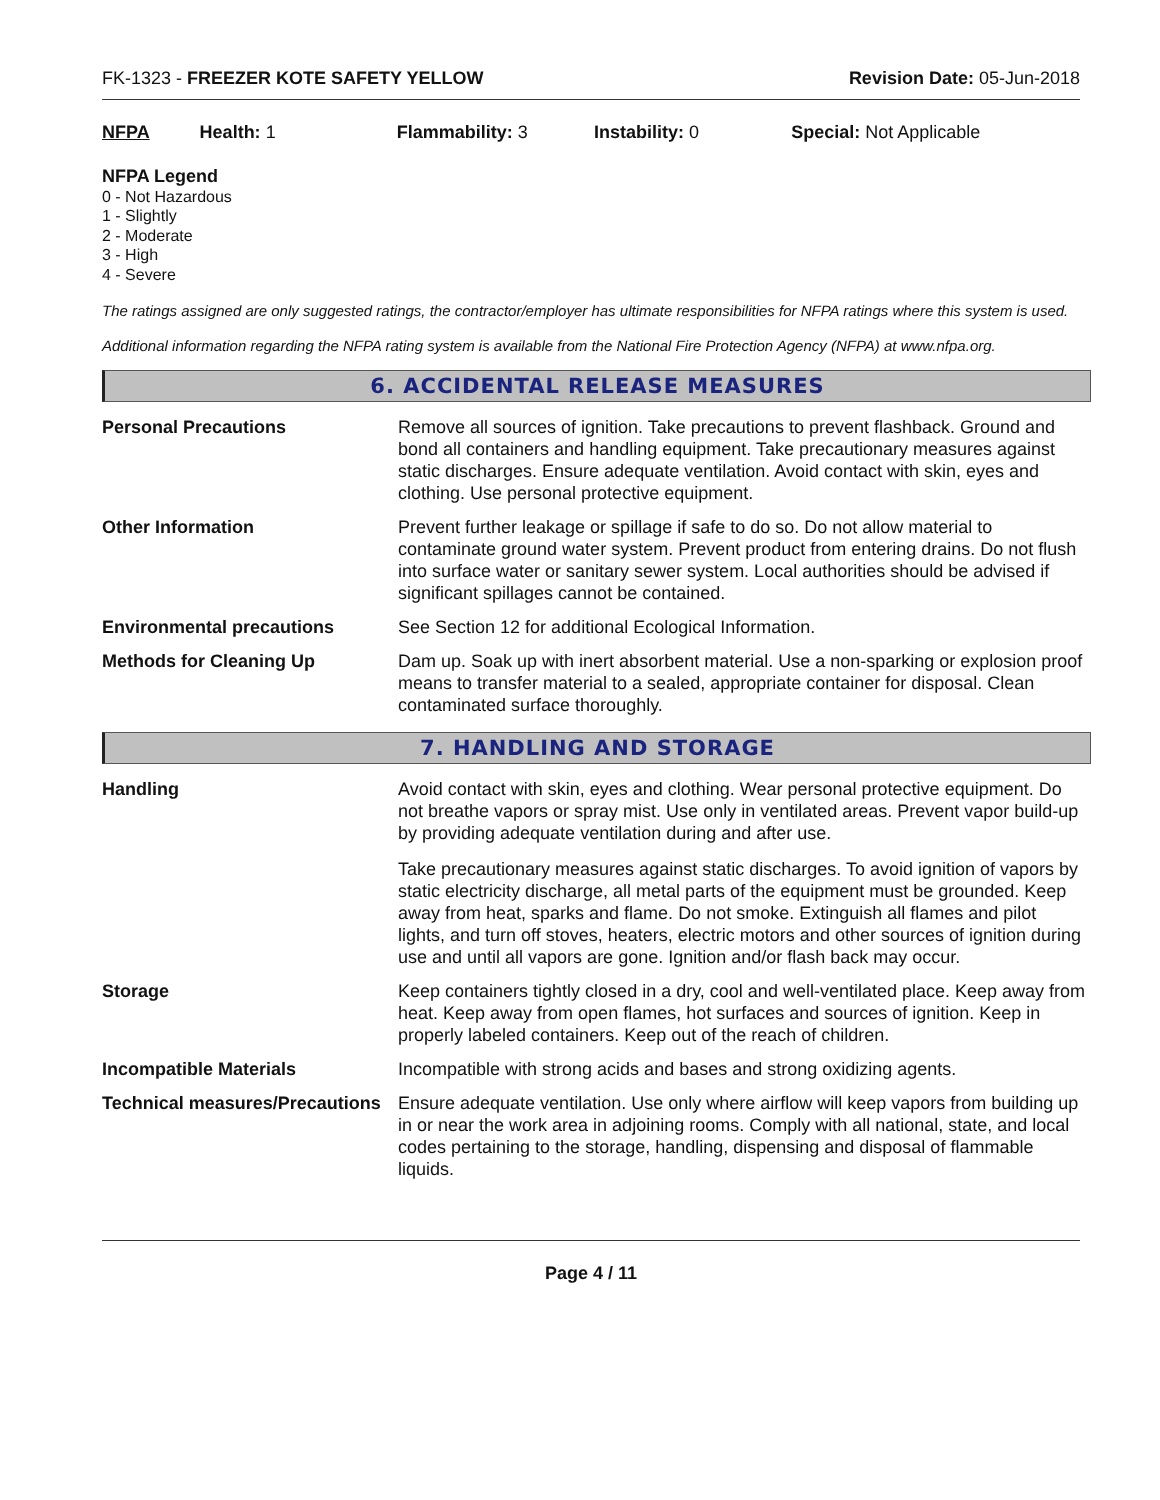FK-1323 - FREEZER KOTE SAFETY YELLOW Revision Date: 05-Jun-2018
NFPA Health: 1 Flammability: 3 Instability: 0 Special: Not Applicable
NFPA Legend
0 - Not Hazardous
1 - Slightly
2 - Moderate
3 - High
4 - Severe
The ratings assigned are only suggested ratings, the contractor/employer has ultimate responsibilities for NFPA ratings where this system is used.
Additional information regarding the NFPA rating system is available from the National Fire Protection Agency (NFPA) at www.nfpa.org.
6. ACCIDENTAL RELEASE MEASURES
Personal Precautions Remove all sources of ignition. Take precautions to prevent flashback. Ground and bond all containers and handling equipment. Take precautionary measures against static discharges. Ensure adequate ventilation. Avoid contact with skin, eyes and clothing. Use personal protective equipment.
Other Information Prevent further leakage or spillage if safe to do so. Do not allow material to contaminate ground water system. Prevent product from entering drains. Do not flush into surface water or sanitary sewer system. Local authorities should be advised if significant spillages cannot be contained.
Environmental precautions See Section 12 for additional Ecological Information.
Methods for Cleaning Up Dam up. Soak up with inert absorbent material. Use a non-sparking or explosion proof means to transfer material to a sealed, appropriate container for disposal. Clean contaminated surface thoroughly.
7. HANDLING AND STORAGE
Handling Avoid contact with skin, eyes and clothing. Wear personal protective equipment. Do not breathe vapors or spray mist. Use only in ventilated areas. Prevent vapor build-up by providing adequate ventilation during and after use.
Take precautionary measures against static discharges. To avoid ignition of vapors by static electricity discharge, all metal parts of the equipment must be grounded. Keep away from heat, sparks and flame. Do not smoke. Extinguish all flames and pilot lights, and turn off stoves, heaters, electric motors and other sources of ignition during use and until all vapors are gone. Ignition and/or flash back may occur.
Storage Keep containers tightly closed in a dry, cool and well-ventilated place. Keep away from heat. Keep away from open flames, hot surfaces and sources of ignition. Keep in properly labeled containers. Keep out of the reach of children.
Incompatible Materials Incompatible with strong acids and bases and strong oxidizing agents.
Technical measures/Precautions
Ensure adequate ventilation. Use only where airflow will keep vapors from building up in or near the work area in adjoining rooms. Comply with all national, state, and local codes pertaining to the storage, handling, dispensing and disposal of flammable liquids.
Page 4 / 11